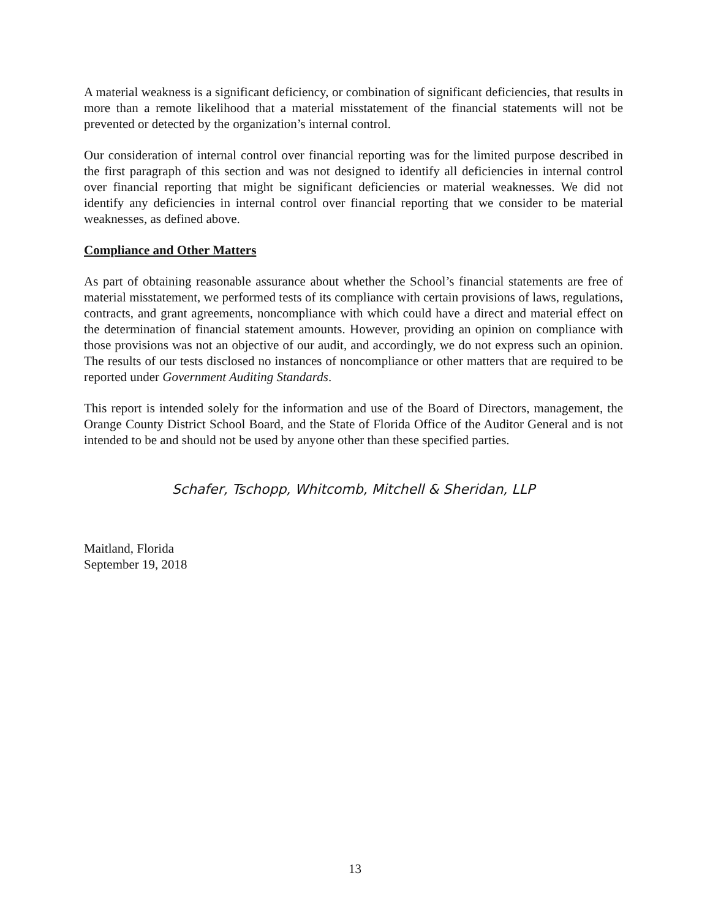A material weakness is a significant deficiency, or combination of significant deficiencies, that results in more than a remote likelihood that a material misstatement of the financial statements will not be prevented or detected by the organization’s internal control.
Our consideration of internal control over financial reporting was for the limited purpose described in the first paragraph of this section and was not designed to identify all deficiencies in internal control over financial reporting that might be significant deficiencies or material weaknesses. We did not identify any deficiencies in internal control over financial reporting that we consider to be material weaknesses, as defined above.
Compliance and Other Matters
As part of obtaining reasonable assurance about whether the School’s financial statements are free of material misstatement, we performed tests of its compliance with certain provisions of laws, regulations, contracts, and grant agreements, noncompliance with which could have a direct and material effect on the determination of financial statement amounts. However, providing an opinion on compliance with those provisions was not an objective of our audit, and accordingly, we do not express such an opinion. The results of our tests disclosed no instances of noncompliance or other matters that are required to be reported under Government Auditing Standards.
This report is intended solely for the information and use of the Board of Directors, management, the Orange County District School Board, and the State of Florida Office of the Auditor General and is not intended to be and should not be used by anyone other than these specified parties.
Schafer, Tschopp, Whitcomb, Mitchell & Sheridan, LLP
Maitland, Florida
September 19, 2018
13